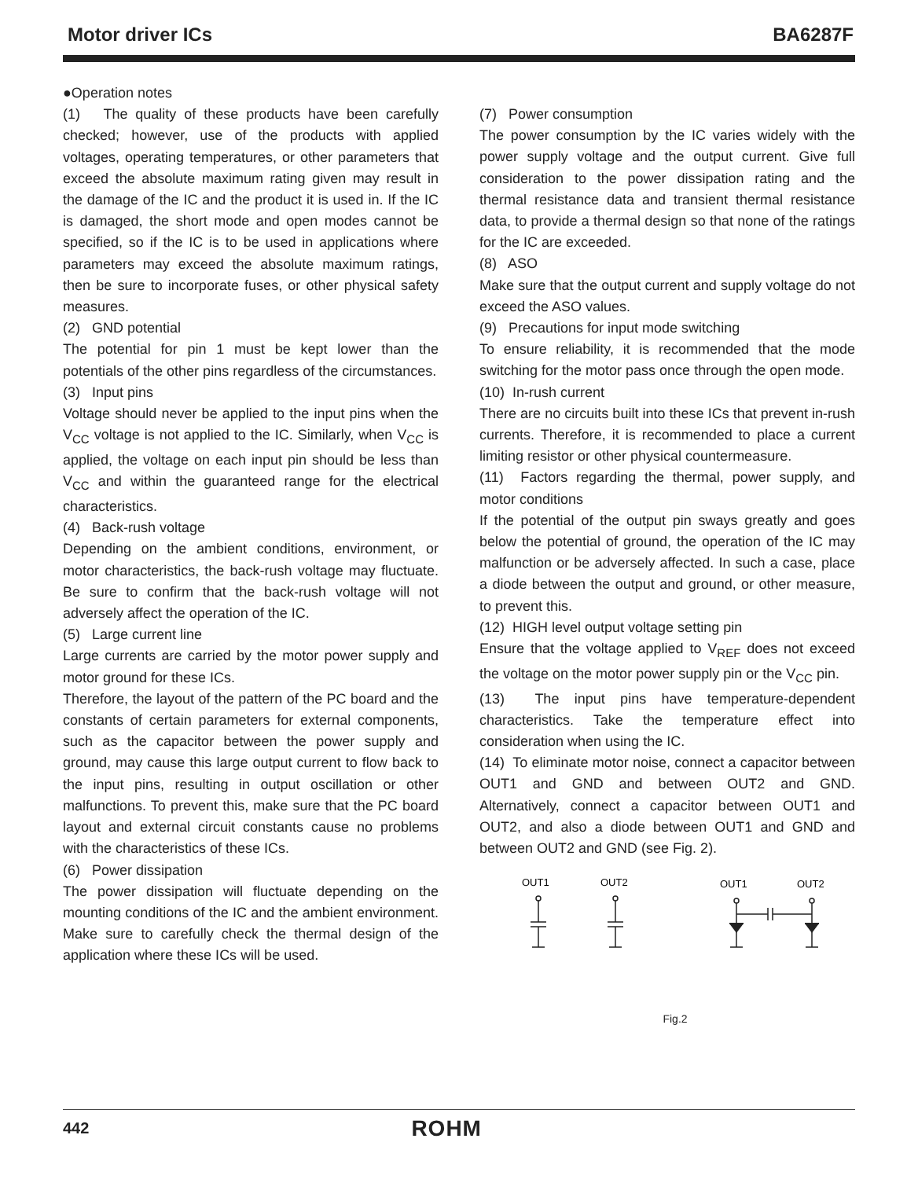Motor driver ICs BA6287F
●Operation notes
(1) The quality of these products have been carefully checked; however, use of the products with applied voltages, operating temperatures, or other parameters that exceed the absolute maximum rating given may result in the damage of the IC and the product it is used in. If the IC is damaged, the short mode and open modes cannot be specified, so if the IC is to be used in applications where parameters may exceed the absolute maximum ratings, then be sure to incorporate fuses, or other physical safety measures.
(2) GND potential
The potential for pin 1 must be kept lower than the potentials of the other pins regardless of the circumstances.
(3) Input pins
Voltage should never be applied to the input pins when the V<sub>CC</sub> voltage is not applied to the IC. Similarly, when V<sub>CC</sub> is applied, the voltage on each input pin should be less than V<sub>CC</sub> and within the guaranteed range for the electrical characteristics.
(4) Back-rush voltage
Depending on the ambient conditions, environment, or motor characteristics, the back-rush voltage may fluctuate. Be sure to confirm that the back-rush voltage will not adversely affect the operation of the IC.
(5) Large current line
Large currents are carried by the motor power supply and motor ground for these ICs.
Therefore, the layout of the pattern of the PC board and the constants of certain parameters for external components, such as the capacitor between the power supply and ground, may cause this large output current to flow back to the input pins, resulting in output oscillation or other malfunctions. To prevent this, make sure that the PC board layout and external circuit constants cause no problems with the characteristics of these ICs.
(6) Power dissipation
The power dissipation will fluctuate depending on the mounting conditions of the IC and the ambient environment. Make sure to carefully check the thermal design of the application where these ICs will be used.
(7) Power consumption
The power consumption by the IC varies widely with the power supply voltage and the output current. Give full consideration to the power dissipation rating and the thermal resistance data and transient thermal resistance data, to provide a thermal design so that none of the ratings for the IC are exceeded.
(8) ASO
Make sure that the output current and supply voltage do not exceed the ASO values.
(9) Precautions for input mode switching
To ensure reliability, it is recommended that the mode switching for the motor pass once through the open mode.
(10) In-rush current
There are no circuits built into these ICs that prevent in-rush currents. Therefore, it is recommended to place a current limiting resistor or other physical countermeasure.
(11) Factors regarding the thermal, power supply, and motor conditions
If the potential of the output pin sways greatly and goes below the potential of ground, the operation of the IC may malfunction or be adversely affected. In such a case, place a diode between the output and ground, or other measure, to prevent this.
(12) HIGH level output voltage setting pin
Ensure that the voltage applied to V<sub>REF</sub> does not exceed the voltage on the motor power supply pin or the V<sub>CC</sub> pin.
(13) The input pins have temperature-dependent characteristics. Take the temperature effect into consideration when using the IC.
(14) To eliminate motor noise, connect a capacitor between OUT1 and GND and between OUT2 and GND. Alternatively, connect a capacitor between OUT1 and OUT2, and also a diode between OUT1 and GND and between OUT2 and GND (see Fig. 2).
OUT1
OUT2
OUT1
OUT2
Fig.2
442 ROHM